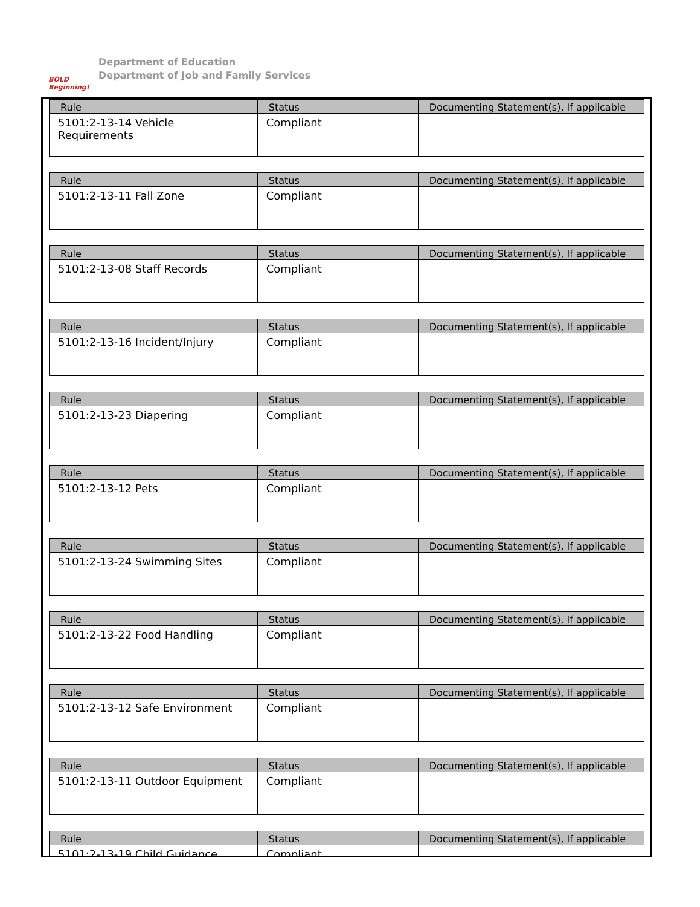BOLD Beginning!
Department of Education
Department of Job and Family Services
| Rule | Status | Documenting Statement(s), If applicable |
| --- | --- | --- |
| 5101:2-13-14 Vehicle Requirements | Compliant | |
| Rule | Status | Documenting Statement(s), If applicable |
| --- | --- | --- |
| 5101:2-13-11 Fall Zone | Compliant | |
| Rule | Status | Documenting Statement(s), If applicable |
| --- | --- | --- |
| 5101:2-13-08 Staff Records | Compliant | |
| Rule | Status | Documenting Statement(s), If applicable |
| --- | --- | --- |
| 5101:2-13-16 Incident/Injury | Compliant | |
| Rule | Status | Documenting Statement(s), If applicable |
| --- | --- | --- |
| 5101:2-13-23 Diapering | Compliant | |
| Rule | Status | Documenting Statement(s), If applicable |
| --- | --- | --- |
| 5101:2-13-12 Pets | Compliant | |
| Rule | Status | Documenting Statement(s), If applicable |
| --- | --- | --- |
| 5101:2-13-24 Swimming Sites | Compliant | |
| Rule | Status | Documenting Statement(s), If applicable |
| --- | --- | --- |
| 5101:2-13-22 Food Handling | Compliant | |
| Rule | Status | Documenting Statement(s), If applicable |
| --- | --- | --- |
| 5101:2-13-12 Safe Environment | Compliant | |
| Rule | Status | Documenting Statement(s), If applicable |
| --- | --- | --- |
| 5101:2-13-11 Outdoor Equipment | Compliant | |
| Rule | Status | Documenting Statement(s), If applicable |
| --- | --- | --- |
| 5101:2-13-19 Child Guidance | Compliant | |